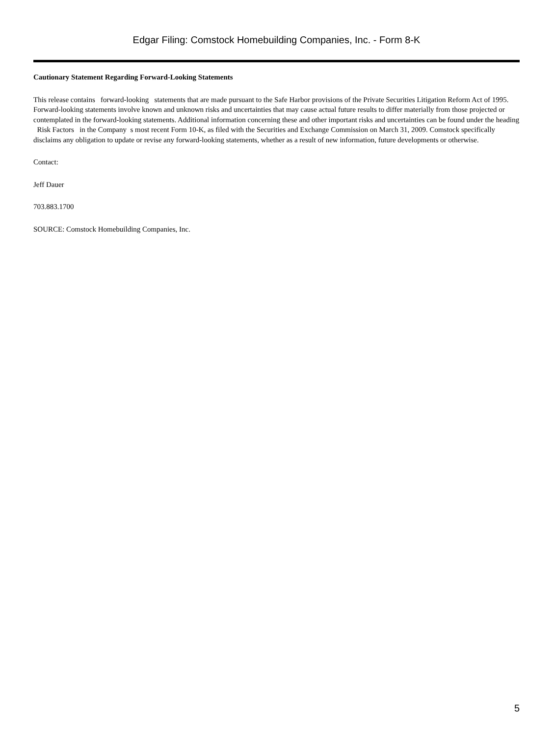Edgar Filing: Comstock Homebuilding Companies, Inc. - Form 8-K
Cautionary Statement Regarding Forward-Looking Statements
This release contains forward-looking statements that are made pursuant to the Safe Harbor provisions of the Private Securities Litigation Reform Act of 1995. Forward-looking statements involve known and unknown risks and uncertainties that may cause actual future results to differ materially from those projected or contemplated in the forward-looking statements. Additional information concerning these and other important risks and uncertainties can be found under the heading Risk Factors in the Company s most recent Form 10-K, as filed with the Securities and Exchange Commission on March 31, 2009. Comstock specifically disclaims any obligation to update or revise any forward-looking statements, whether as a result of new information, future developments or otherwise.
Contact:
Jeff Dauer
703.883.1700
SOURCE: Comstock Homebuilding Companies, Inc.
5